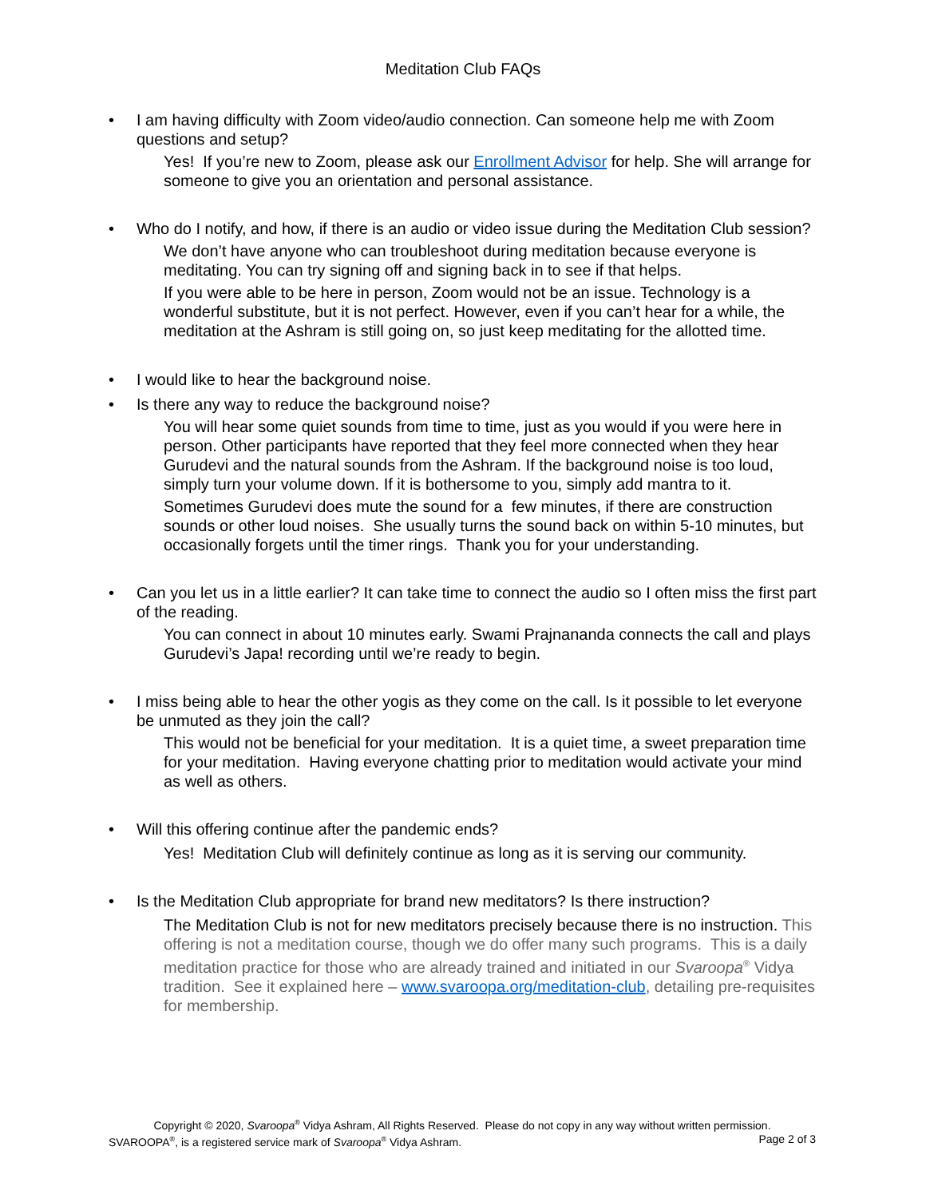Meditation Club FAQs
• I am having difficulty with Zoom video/audio connection. Can someone help me with Zoom questions and setup?
Yes! If you’re new to Zoom, please ask our Enrollment Advisor for help. She will arrange for someone to give you an orientation and personal assistance.
• Who do I notify, and how, if there is an audio or video issue during the Meditation Club session?
We don’t have anyone who can troubleshoot during meditation because everyone is meditating. You can try signing off and signing back in to see if that helps.
If you were able to be here in person, Zoom would not be an issue. Technology is a wonderful substitute, but it is not perfect. However, even if you can’t hear for a while, the meditation at the Ashram is still going on, so just keep meditating for the allotted time.
• I would like to hear the background noise.
• Is there any way to reduce the background noise?
You will hear some quiet sounds from time to time, just as you would if you were here in person. Other participants have reported that they feel more connected when they hear Gurudevi and the natural sounds from the Ashram. If the background noise is too loud, simply turn your volume down. If it is bothersome to you, simply add mantra to it.
Sometimes Gurudevi does mute the sound for a few minutes, if there are construction sounds or other loud noises. She usually turns the sound back on within 5-10 minutes, but occasionally forgets until the timer rings. Thank you for your understanding.
• Can you let us in a little earlier? It can take time to connect the audio so I often miss the first part of the reading.
You can connect in about 10 minutes early. Swami Prajnananda connects the call and plays Gurudevi’s Japa! recording until we’re ready to begin.
• I miss being able to hear the other yogis as they come on the call. Is it possible to let everyone be unmuted as they join the call?
This would not be beneficial for your meditation. It is a quiet time, a sweet preparation time for your meditation. Having everyone chatting prior to meditation would activate your mind as well as others.
• Will this offering continue after the pandemic ends?
Yes! Meditation Club will definitely continue as long as it is serving our community.
• Is the Meditation Club appropriate for brand new meditators? Is there instruction?
The Meditation Club is not for new meditators precisely because there is no instruction. This offering is not a meditation course, though we do offer many such programs. This is a daily meditation practice for those who are already trained and initiated in our Svaroopa<sup>®</sup> Vidya tradition. See it explained here – www.svaroopa.org/meditation-club, detailing pre-requisites for membership.
Copyright © 2020, Svaroopa<sup>®</sup> Vidya Ashram, All Rights Reserved. Please do not copy in any way without written permission.
SVAROOPA<sup>®</sup>, is a registered service mark of Svaroopa<sup>®</sup> Vidya Ashram. Page 2 of 3